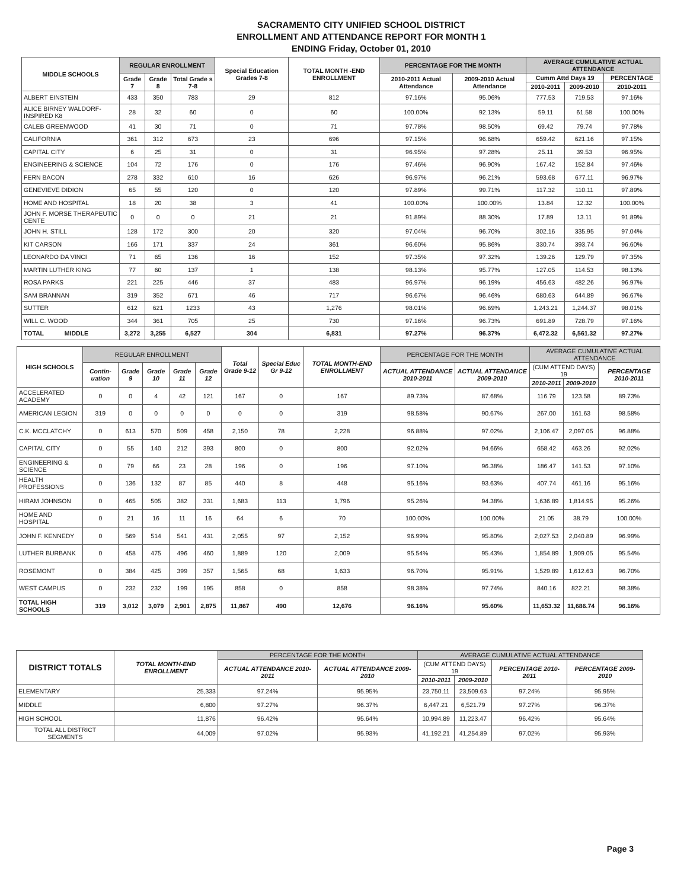SACRAMENTO CITY UNIFIED SCHOOL DISTRICT
ENROLLMENT AND ATTENDANCE REPORT FOR MONTH 1
ENDING Friday, October 01, 2010
| MIDDLE SCHOOLS | REGULAR ENROLLMENT | | | Special Education Grades 7-8 | TOTAL MONTH -END ENROLLMENT | PERCENTAGE FOR THE MONTH | | AVERAGE CUMULATIVE ACTUAL ATTENDANCE | | |
| --- | --- | --- | --- | --- | --- | --- | --- | --- | --- | --- |
| | Grade 7 | Grade 8 | Total Grade s 7-8 | | | 2010-2011 Actual Attendance | 2009-2010 Actual Attendance | Cumm Attd Days 19 | | PERCENTAGE |
| | | | | | | | | 2010-2011 | 2009-2010 | 2010-2011 |
| ALBERT EINSTEIN | 433 | 350 | 783 | 29 | 812 | 97.16% | 95.06% | 777.53 | 719.53 | 97.16% |
| ALICE BIRNEY WALDORF-INSPIRED K8 | 28 | 32 | 60 | 0 | 60 | 100.00% | 92.13% | 59.11 | 61.58 | 100.00% |
| CALEB GREENWOOD | 41 | 30 | 71 | 0 | 71 | 97.78% | 98.50% | 69.42 | 79.74 | 97.78% |
| CALIFORNIA | 361 | 312 | 673 | 23 | 696 | 97.15% | 96.68% | 659.42 | 621.16 | 97.15% |
| CAPITAL CITY | 6 | 25 | 31 | 0 | 31 | 96.95% | 97.28% | 25.11 | 39.53 | 96.95% |
| ENGINEERING & SCIENCE | 104 | 72 | 176 | 0 | 176 | 97.46% | 96.90% | 167.42 | 152.84 | 97.46% |
| FERN BACON | 278 | 332 | 610 | 16 | 626 | 96.97% | 96.21% | 593.68 | 677.11 | 96.97% |
| GENEVIEVE DIDION | 65 | 55 | 120 | 0 | 120 | 97.89% | 99.71% | 117.32 | 110.11 | 97.89% |
| HOME AND HOSPITAL | 18 | 20 | 38 | 3 | 41 | 100.00% | 100.00% | 13.84 | 12.32 | 100.00% |
| JOHN F. MORSE THERAPEUTIC CENTE | 0 | 0 | 0 | 21 | 21 | 91.89% | 88.30% | 17.89 | 13.11 | 91.89% |
| JOHN H. STILL | 128 | 172 | 300 | 20 | 320 | 97.04% | 96.70% | 302.16 | 335.95 | 97.04% |
| KIT CARSON | 166 | 171 | 337 | 24 | 361 | 96.60% | 95.86% | 330.74 | 393.74 | 96.60% |
| LEONARDO DA VINCI | 71 | 65 | 136 | 16 | 152 | 97.35% | 97.32% | 139.26 | 129.79 | 97.35% |
| MARTIN LUTHER KING | 77 | 60 | 137 | 1 | 138 | 98.13% | 95.77% | 127.05 | 114.53 | 98.13% |
| ROSA PARKS | 221 | 225 | 446 | 37 | 483 | 96.97% | 96.19% | 456.63 | 482.26 | 96.97% |
| SAM BRANNAN | 319 | 352 | 671 | 46 | 717 | 96.67% | 96.46% | 680.63 | 644.89 | 96.67% |
| SUTTER | 612 | 621 | 1233 | 43 | 1,276 | 98.01% | 96.69% | 1,243.21 | 1,244.37 | 98.01% |
| WILL C. WOOD | 344 | 361 | 705 | 25 | 730 | 97.16% | 96.73% | 691.89 | 728.79 | 97.16% |
| TOTAL MIDDLE | 3,272 | 3,255 | 6,527 | 304 | 6,831 | 97.27% | 96.37% | 6,472.32 | 6,561.32 | 97.27% |
| HIGH SCHOOLS | REGULAR ENROLLMENT | | | | | Total Grade 9-12 | Special Educ Gr 9-12 | TOTAL MONTH-END ENROLLMENT | PERCENTAGE FOR THE MONTH | | AVERAGE CUMULATIVE ACTUAL ATTENDANCE | | |
| --- | --- | --- | --- | --- | --- | --- | --- | --- | --- | --- | --- | --- | --- |
| | Contin- uation | Grade 9 | Grade 10 | Grade 11 | Grade 12 | | | | ACTUAL ATTENDANCE 2010-2011 | ACTUAL ATTENDANCE 2009-2010 | (CUM ATTEND DAYS) 19 | | PERCENTAGE 2010-2011 |
| | | | | | | | | | | | 2010-2011 | 2009-2010 | |
| ACCELERATED ACADEMY | 0 | 0 | 4 | 42 | 121 | 167 | 0 | 167 | 89.73% | 87.68% | 116.79 | 123.58 | 89.73% |
| AMERICAN LEGION | 319 | 0 | 0 | 0 | 0 | 0 | 0 | 319 | 98.58% | 90.67% | 267.00 | 161.63 | 98.58% |
| C.K. MCCLATCHY | 0 | 613 | 570 | 509 | 458 | 2,150 | 78 | 2,228 | 96.88% | 97.02% | 2,106.47 | 2,097.05 | 96.88% |
| CAPITAL CITY | 0 | 55 | 140 | 212 | 393 | 800 | 0 | 800 | 92.02% | 94.66% | 658.42 | 463.26 | 92.02% |
| ENGINEERING & SCIENCE | 0 | 79 | 66 | 23 | 28 | 196 | 0 | 196 | 97.10% | 96.38% | 186.47 | 141.53 | 97.10% |
| HEALTH PROFESSIONS | 0 | 136 | 132 | 87 | 85 | 440 | 8 | 448 | 95.16% | 93.63% | 407.74 | 461.16 | 95.16% |
| HIRAM JOHNSON | 0 | 465 | 505 | 382 | 331 | 1,683 | 113 | 1,796 | 95.26% | 94.38% | 1,636.89 | 1,814.95 | 95.26% |
| HOME AND HOSPITAL | 0 | 21 | 16 | 11 | 16 | 64 | 6 | 70 | 100.00% | 100.00% | 21.05 | 38.79 | 100.00% |
| JOHN F. KENNEDY | 0 | 569 | 514 | 541 | 431 | 2,055 | 97 | 2,152 | 96.99% | 95.80% | 2,027.53 | 2,040.89 | 96.99% |
| LUTHER BURBANK | 0 | 458 | 475 | 496 | 460 | 1,889 | 120 | 2,009 | 95.54% | 95.43% | 1,854.89 | 1,909.05 | 95.54% |
| ROSEMONT | 0 | 384 | 425 | 399 | 357 | 1,565 | 68 | 1,633 | 96.70% | 95.91% | 1,529.89 | 1,612.63 | 96.70% |
| WEST CAMPUS | 0 | 232 | 232 | 199 | 195 | 858 | 0 | 858 | 98.38% | 97.74% | 840.16 | 822.21 | 98.38% |
| TOTAL HIGH SCHOOLS | 319 | 3,012 | 3,079 | 2,901 | 2,875 | 11,867 | 490 | 12,676 | 96.16% | 95.60% | 11,653.32 | 11,686.74 | 96.16% |
| DISTRICT TOTALS | TOTAL MONTH-END ENROLLMENT | PERCENTAGE FOR THE MONTH | | AVERAGE CUMULATIVE ACTUAL ATTENDANCE | | | |
| --- | --- | --- | --- | --- | --- | --- | --- |
| | | ACTUAL ATTENDANCE 2010-2011 | ACTUAL ATTENDANCE 2009-2010 | (CUM ATTEND DAYS) 19 | | PERCENTAGE 2010-2011 | PERCENTAGE 2009-2010 |
| | | | | 2010-2011 | 2009-2010 | | |
| ELEMENTARY | 25,333 | 97.24% | 95.95% | 23,750.11 | 23,509.63 | 97.24% | 95.95% |
| MIDDLE | 6,800 | 97.27% | 96.37% | 6,447.21 | 6,521.79 | 97.27% | 96.37% |
| HIGH SCHOOL | 11,876 | 96.42% | 95.64% | 10,994.89 | 11,223.47 | 96.42% | 95.64% |
| TOTAL ALL DISTRICT SEGMENTS | 44,009 | 97.02% | 95.93% | 41,192.21 | 41,254.89 | 97.02% | 95.93% |
Page 3